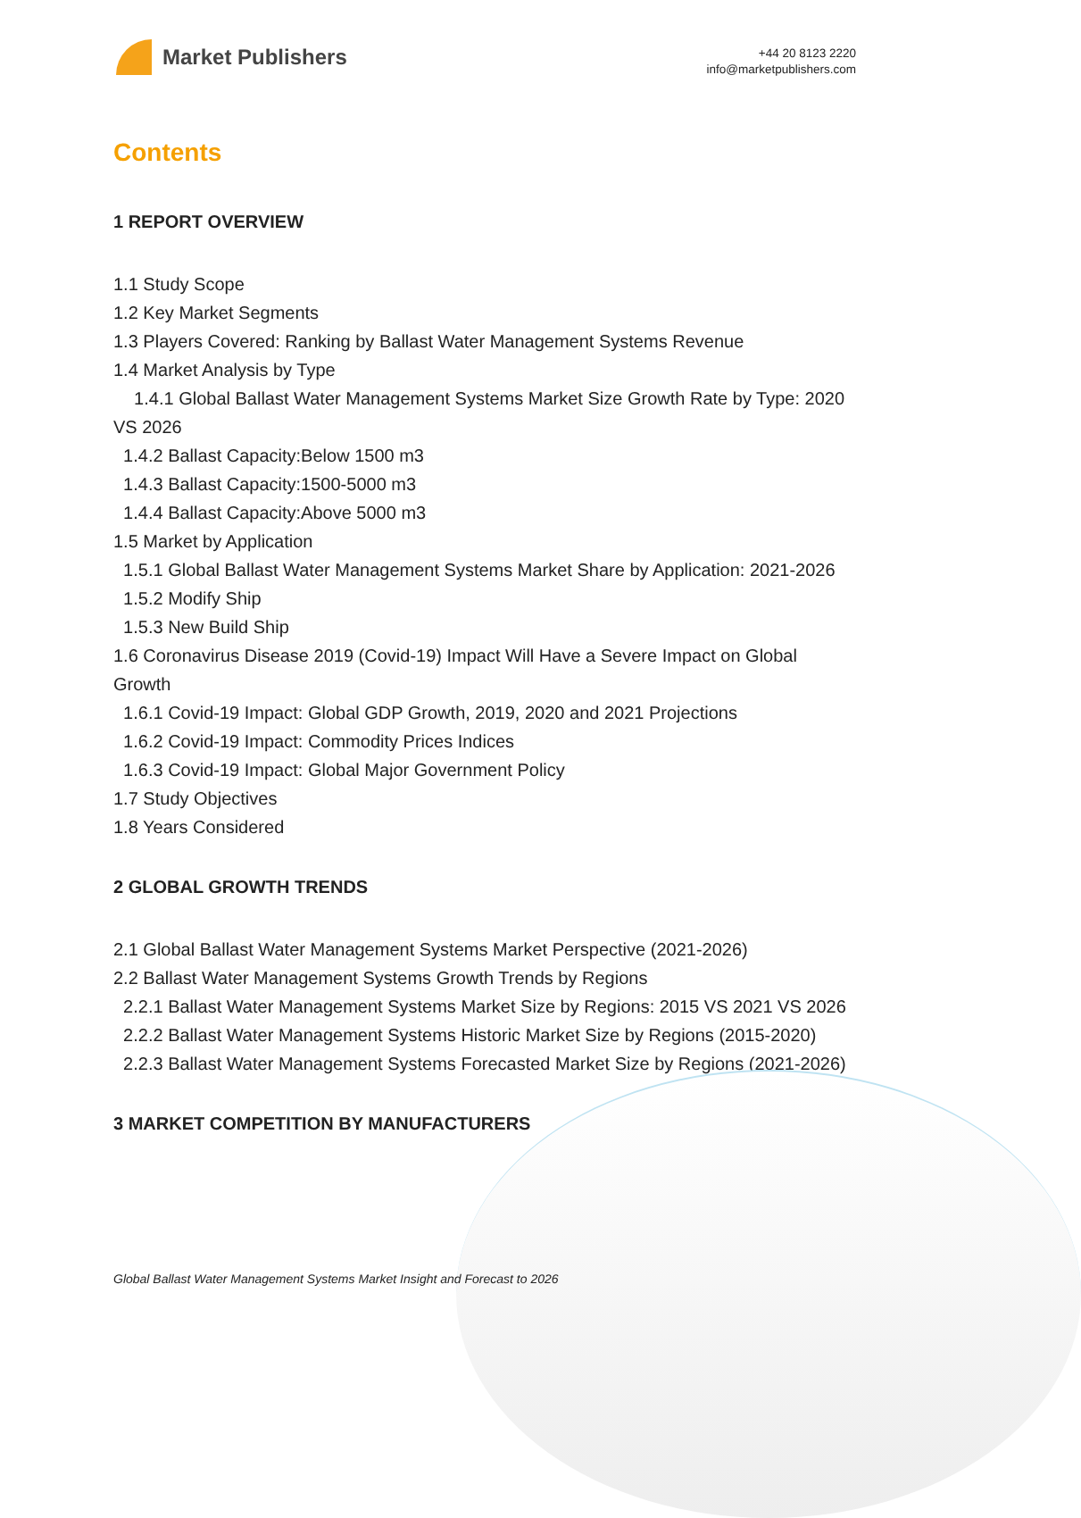Market Publishers
+44 20 8123 2220
info@marketpublishers.com
Contents
1 REPORT OVERVIEW
1.1 Study Scope
1.2 Key Market Segments
1.3 Players Covered: Ranking by Ballast Water Management Systems Revenue
1.4 Market Analysis by Type
1.4.1 Global Ballast Water Management Systems Market Size Growth Rate by Type: 2020 VS 2026
1.4.2 Ballast Capacity:Below 1500 m3
1.4.3 Ballast Capacity:1500-5000 m3
1.4.4 Ballast Capacity:Above 5000 m3
1.5 Market by Application
1.5.1 Global Ballast Water Management Systems Market Share by Application: 2021-2026
1.5.2 Modify Ship
1.5.3 New Build Ship
1.6 Coronavirus Disease 2019 (Covid-19) Impact Will Have a Severe Impact on Global Growth
1.6.1 Covid-19 Impact: Global GDP Growth, 2019, 2020 and 2021 Projections
1.6.2 Covid-19 Impact: Commodity Prices Indices
1.6.3 Covid-19 Impact: Global Major Government Policy
1.7 Study Objectives
1.8 Years Considered
2 GLOBAL GROWTH TRENDS
2.1 Global Ballast Water Management Systems Market Perspective (2021-2026)
2.2 Ballast Water Management Systems Growth Trends by Regions
2.2.1 Ballast Water Management Systems Market Size by Regions: 2015 VS 2021 VS 2026
2.2.2 Ballast Water Management Systems Historic Market Size by Regions (2015-2020)
2.2.3 Ballast Water Management Systems Forecasted Market Size by Regions (2021-2026)
3 MARKET COMPETITION BY MANUFACTURERS
Global Ballast Water Management Systems Market Insight and Forecast to 2026